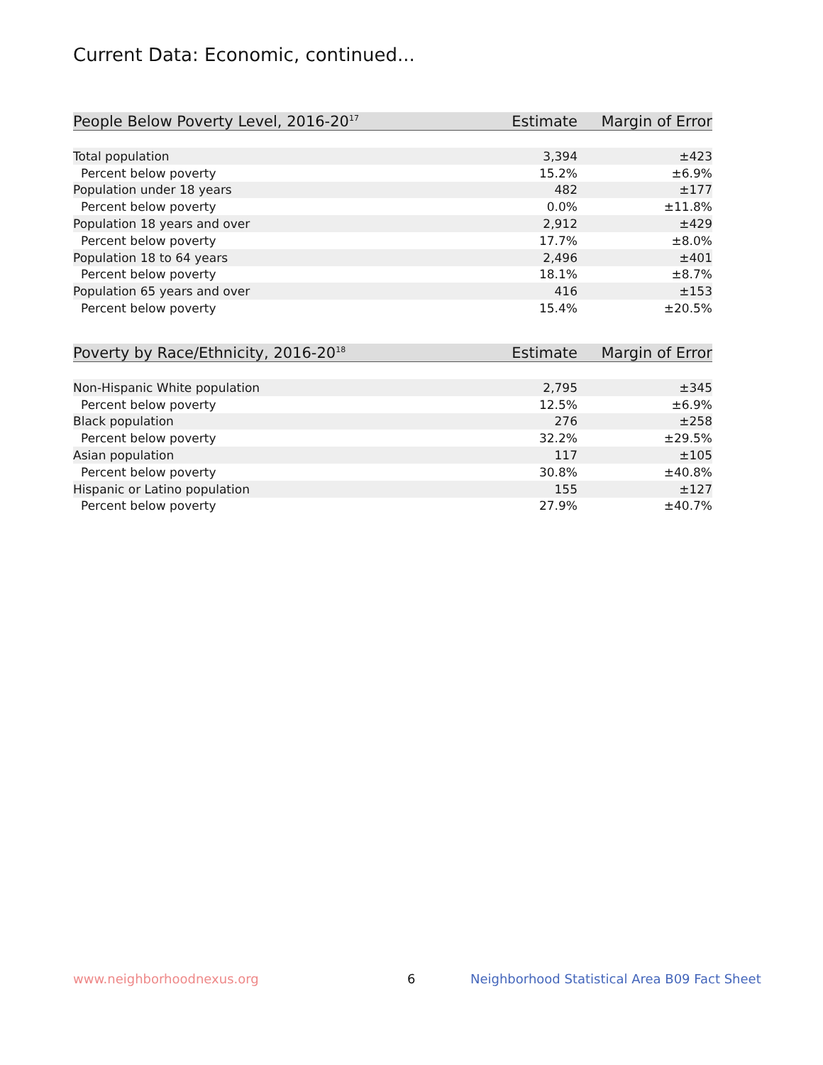Current Data: Economic, continued...
| People Below Poverty Level, 2016-20<sup>17</sup> | Estimate | Margin of Error |
| --- | --- | --- |
| Total population | 3,394 | ±423 |
| Percent below poverty | 15.2% | ±6.9% |
| Population under 18 years | 482 | ±177 |
| Percent below poverty | 0.0% | ±11.8% |
| Population 18 years and over | 2,912 | ±429 |
| Percent below poverty | 17.7% | ±8.0% |
| Population 18 to 64 years | 2,496 | ±401 |
| Percent below poverty | 18.1% | ±8.7% |
| Population 65 years and over | 416 | ±153 |
| Percent below poverty | 15.4% | ±20.5% |
| Poverty by Race/Ethnicity, 2016-20<sup>18</sup> | Estimate | Margin of Error |
| --- | --- | --- |
| Non-Hispanic White population | 2,795 | ±345 |
| Percent below poverty | 12.5% | ±6.9% |
| Black population | 276 | ±258 |
| Percent below poverty | 32.2% | ±29.5% |
| Asian population | 117 | ±105 |
| Percent below poverty | 30.8% | ±40.8% |
| Hispanic or Latino population | 155 | ±127 |
| Percent below poverty | 27.9% | ±40.7% |
www.neighborhoodnexus.org 6
Neighborhood Statistical Area B09 Fact Sheet